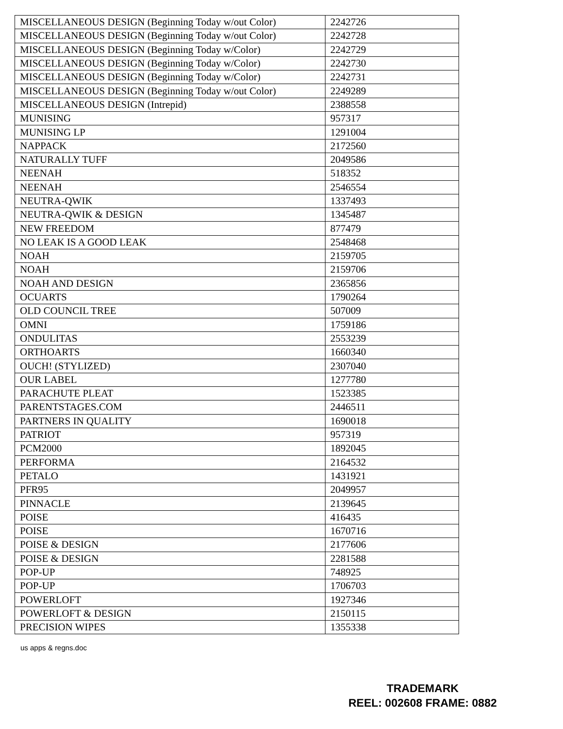| MISCELLANEOUS DESIGN (Beginning Today w/out Color) | 2242726 |
| MISCELLANEOUS DESIGN (Beginning Today w/out Color) | 2242728 |
| MISCELLANEOUS DESIGN (Beginning Today w/Color) | 2242729 |
| MISCELLANEOUS DESIGN (Beginning Today w/Color) | 2242730 |
| MISCELLANEOUS DESIGN (Beginning Today w/Color) | 2242731 |
| MISCELLANEOUS DESIGN (Beginning Today w/out Color) | 2249289 |
| MISCELLANEOUS DESIGN (Intrepid) | 2388558 |
| MUNISING | 957317 |
| MUNISING LP | 1291004 |
| NAPPACK | 2172560 |
| NATURALLY TUFF | 2049586 |
| NEENAH | 518352 |
| NEENAH | 2546554 |
| NEUTRA-QWIK | 1337493 |
| NEUTRA-QWIK & DESIGN | 1345487 |
| NEW FREEDOM | 877479 |
| NO LEAK IS A GOOD LEAK | 2548468 |
| NOAH | 2159705 |
| NOAH | 2159706 |
| NOAH AND DESIGN | 2365856 |
| OCUARTS | 1790264 |
| OLD COUNCIL TREE | 507009 |
| OMNI | 1759186 |
| ONDULITAS | 2553239 |
| ORTHOARTS | 1660340 |
| OUCH! (STYLIZED) | 2307040 |
| OUR LABEL | 1277780 |
| PARACHUTE PLEAT | 1523385 |
| PARENTSTAGES.COM | 2446511 |
| PARTNERS IN QUALITY | 1690018 |
| PATRIOT | 957319 |
| PCM2000 | 1892045 |
| PERFORMA | 2164532 |
| PETALO | 1431921 |
| PFR95 | 2049957 |
| PINNACLE | 2139645 |
| POISE | 416435 |
| POISE | 1670716 |
| POISE & DESIGN | 2177606 |
| POISE & DESIGN | 2281588 |
| POP-UP | 748925 |
| POP-UP | 1706703 |
| POWERLOFT | 1927346 |
| POWERLOFT & DESIGN | 2150115 |
| PRECISION WIPES | 1355338 |
us apps & regns.doc
TRADEMARK
REEL: 002608 FRAME: 0882